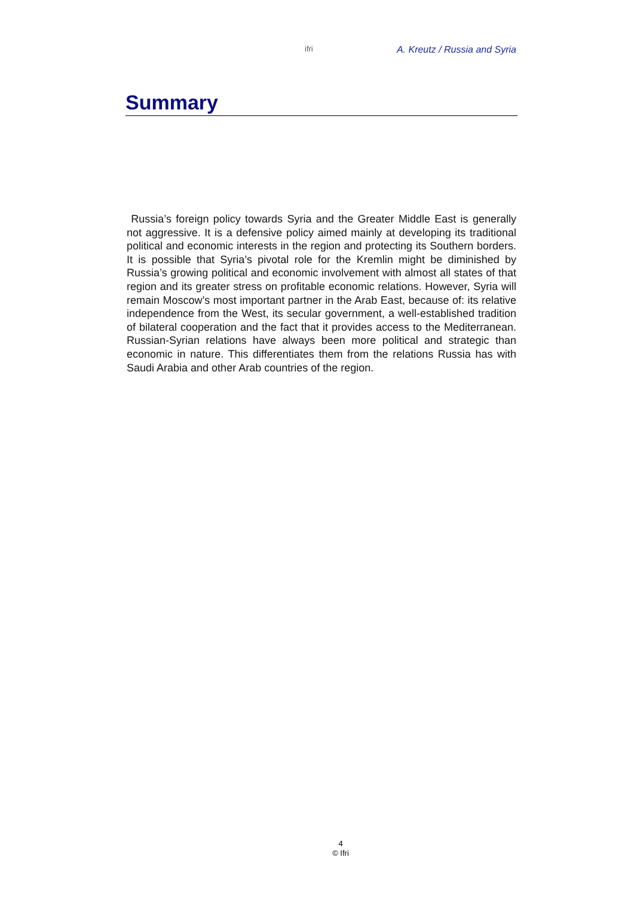ifri A. Kreutz / Russia and Syria
Summary
Russia’s foreign policy towards Syria and the Greater Middle East is generally not aggressive. It is a defensive policy aimed mainly at developing its traditional political and economic interests in the region and protecting its Southern borders. It is possible that Syria’s pivotal role for the Kremlin might be diminished by Russia’s growing political and economic involvement with almost all states of that region and its greater stress on profitable economic relations. However, Syria will remain Moscow’s most important partner in the Arab East, because of: its relative independence from the West, its secular government, a well-established tradition of bilateral cooperation and the fact that it provides access to the Mediterranean. Russian-Syrian relations have always been more political and strategic than economic in nature. This differentiates them from the relations Russia has with Saudi Arabia and other Arab countries of the region.
4
© Ifri